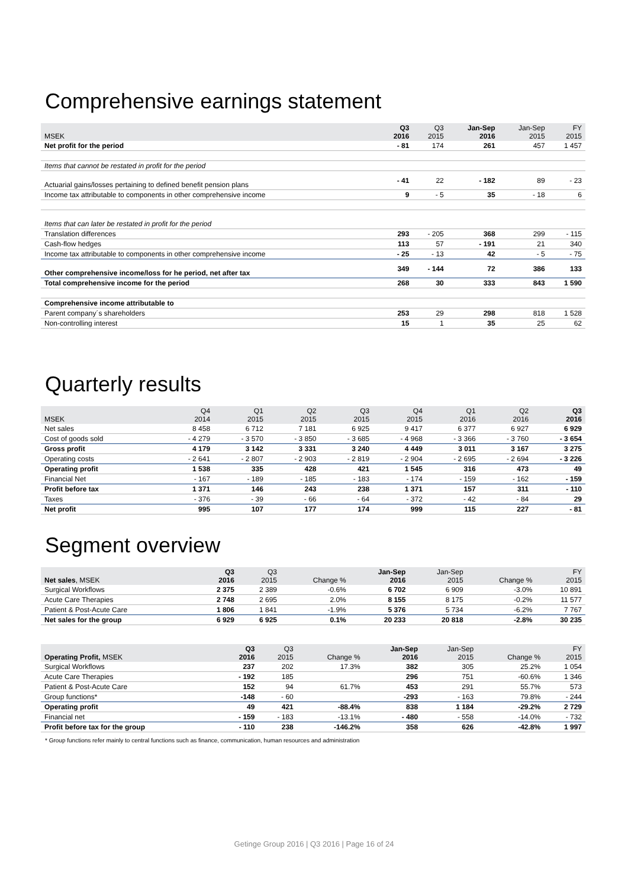Comprehensive earnings statement
| MSEK | Q3 2016 | Q3 2015 | Jan-Sep 2016 | Jan-Sep 2015 | FY 2015 |
| --- | --- | --- | --- | --- | --- |
| Net profit for the period | - 81 | 174 | 261 | 457 | 1 457 |
| Items that cannot be restated in profit for the period | | | | | |
| Actuarial gains/losses pertaining to defined benefit pension plans | - 41 | 22 | - 182 | 89 | - 23 |
| Income tax attributable to components in other comprehensive income | 9 | - 5 | 35 | - 18 | 6 |
| Items that can later be restated in profit for the period | | | | | |
| Translation differences | 293 | - 205 | 368 | 299 | - 115 |
| Cash-flow hedges | 113 | 57 | - 191 | 21 | 340 |
| Income tax attributable to components in other comprehensive income | - 25 | - 13 | 42 | - 5 | - 75 |
| Other comprehensive income/loss for he period, net after tax | 349 | - 144 | 72 | 386 | 133 |
| Total comprehensive income for the period | 268 | 30 | 333 | 843 | 1 590 |
| Comprehensive income attributable to | | | | | |
| Parent company´s shareholders | 253 | 29 | 298 | 818 | 1 528 |
| Non-controlling interest | 15 | 1 | 35 | 25 | 62 |
Quarterly results
| MSEK | Q4 2014 | Q1 2015 | Q2 2015 | Q3 2015 | Q4 2015 | Q1 2016 | Q2 2016 | Q3 2016 |
| --- | --- | --- | --- | --- | --- | --- | --- | --- |
| Net sales | 8 458 | 6 712 | 7 181 | 6 925 | 9 417 | 6 377 | 6 927 | 6 929 |
| Cost of goods sold | - 4 279 | - 3 570 | - 3 850 | - 3 685 | - 4 968 | - 3 366 | - 3 760 | - 3 654 |
| Gross profit | 4 179 | 3 142 | 3 331 | 3 240 | 4 449 | 3 011 | 3 167 | 3 275 |
| Operating costs | - 2 641 | - 2 807 | - 2 903 | - 2 819 | - 2 904 | - 2 695 | - 2 694 | - 3 226 |
| Operating profit | 1 538 | 335 | 428 | 421 | 1 545 | 316 | 473 | 49 |
| Financial Net | - 167 | - 189 | - 185 | - 183 | - 174 | - 159 | - 162 | - 159 |
| Profit before tax | 1 371 | 146 | 243 | 238 | 1 371 | 157 | 311 | - 110 |
| Taxes | - 376 | - 39 | - 66 | - 64 | - 372 | - 42 | - 84 | 29 |
| Net profit | 995 | 107 | 177 | 174 | 999 | 115 | 227 | - 81 |
Segment overview
| Net sales , MSEK | Q3 2016 | Q3 2015 | Change % | Jan-Sep 2016 | Jan-Sep 2015 | Change % | FY 2015 |
| --- | --- | --- | --- | --- | --- | --- | --- |
| Surgical Workflows | 2 375 | 2 389 | -0.6% | 6 702 | 6 909 | -3.0% | 10 891 |
| Acute Care Therapies | 2 748 | 2 695 | 2.0% | 8 155 | 8 175 | -0.2% | 11 577 |
| Patient & Post-Acute Care | 1 806 | 1 841 | -1.9% | 5 376 | 5 734 | -6.2% | 7 767 |
| Net sales for the group | 6 929 | 6 925 | 0.1% | 20 233 | 20 818 | -2.8% | 30 235 |
| Operating Profit, MSEK | Q3 2016 | Q3 2015 | Change % | Jan-Sep 2016 | Jan-Sep 2015 | Change % | FY 2015 |
| --- | --- | --- | --- | --- | --- | --- | --- |
| Surgical Workflows | 237 | 202 | 17.3% | 382 | 305 | 25.2% | 1 054 |
| Acute Care Therapies | - 192 | 185 | | 296 | 751 | -60.6% | 1 346 |
| Patient & Post-Acute Care | 152 | 94 | 61.7% | 453 | 291 | 55.7% | 573 |
| Group functions* | -148 | - 60 | | -293 | - 163 | 79.8% | - 244 |
| Operating profit | 49 | 421 | -88.4% | 838 | 1 184 | -29.2% | 2 729 |
| Financial net | - 159 | - 183 | -13.1% | - 480 | - 558 | -14.0% | - 732 |
| Profit before tax for the group | - 110 | 238 | -146.2% | 358 | 626 | -42.8% | 1 997 |
* Group functions refer mainly to central functions such as finance, communication, human resources and administration
Getinge Group 2016 | Q3 2016 | Page 16 of 24